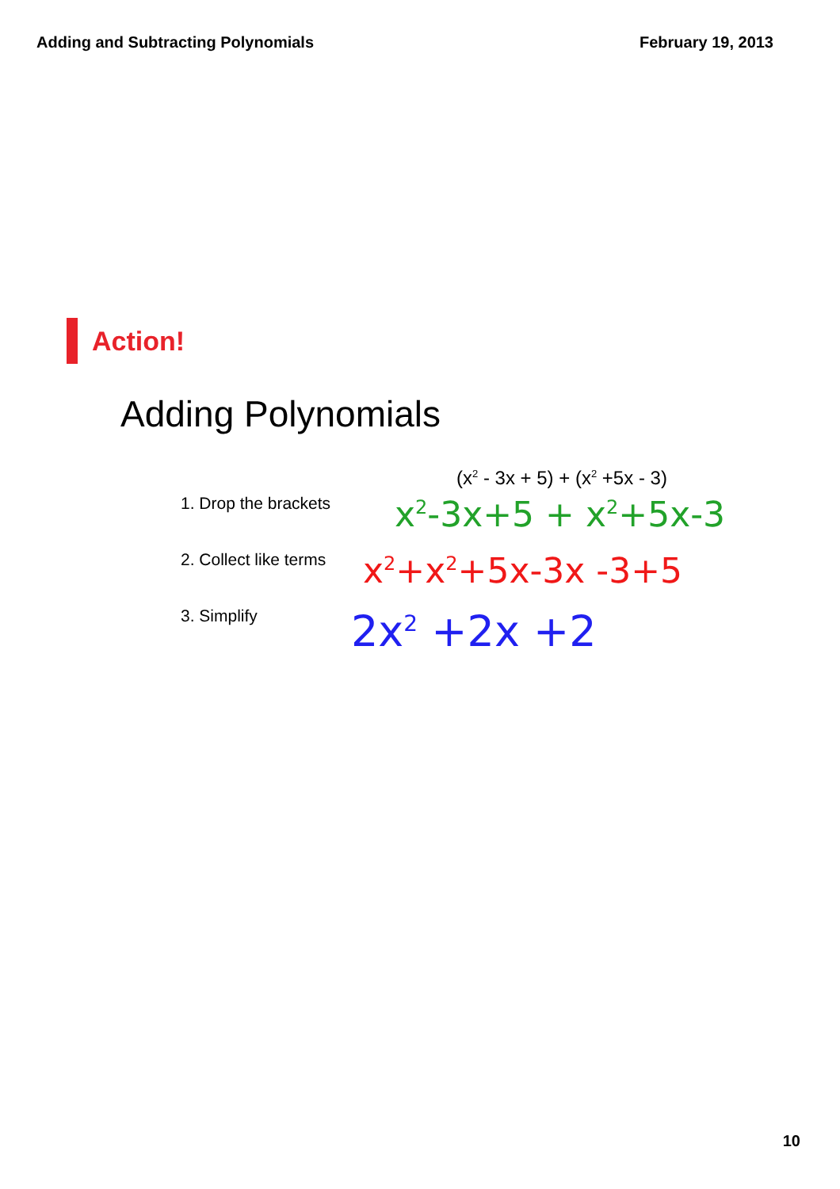Adding and Subtracting Polynomials February 19, 2013
Action!
Adding Polynomials
(x<sup>2</sup> - 3x + 5) + (x<sup>2</sup> +5x - 3)
1. Drop the brackets
x<sup>2</sup>-3x+5 + x<sup>2</sup>+5x-3
2. Collect like terms
x<sup>2</sup>+x<sup>2</sup>+5x-3x -3+5
3. Simplify
2x<sup>2</sup> +2x +2
10